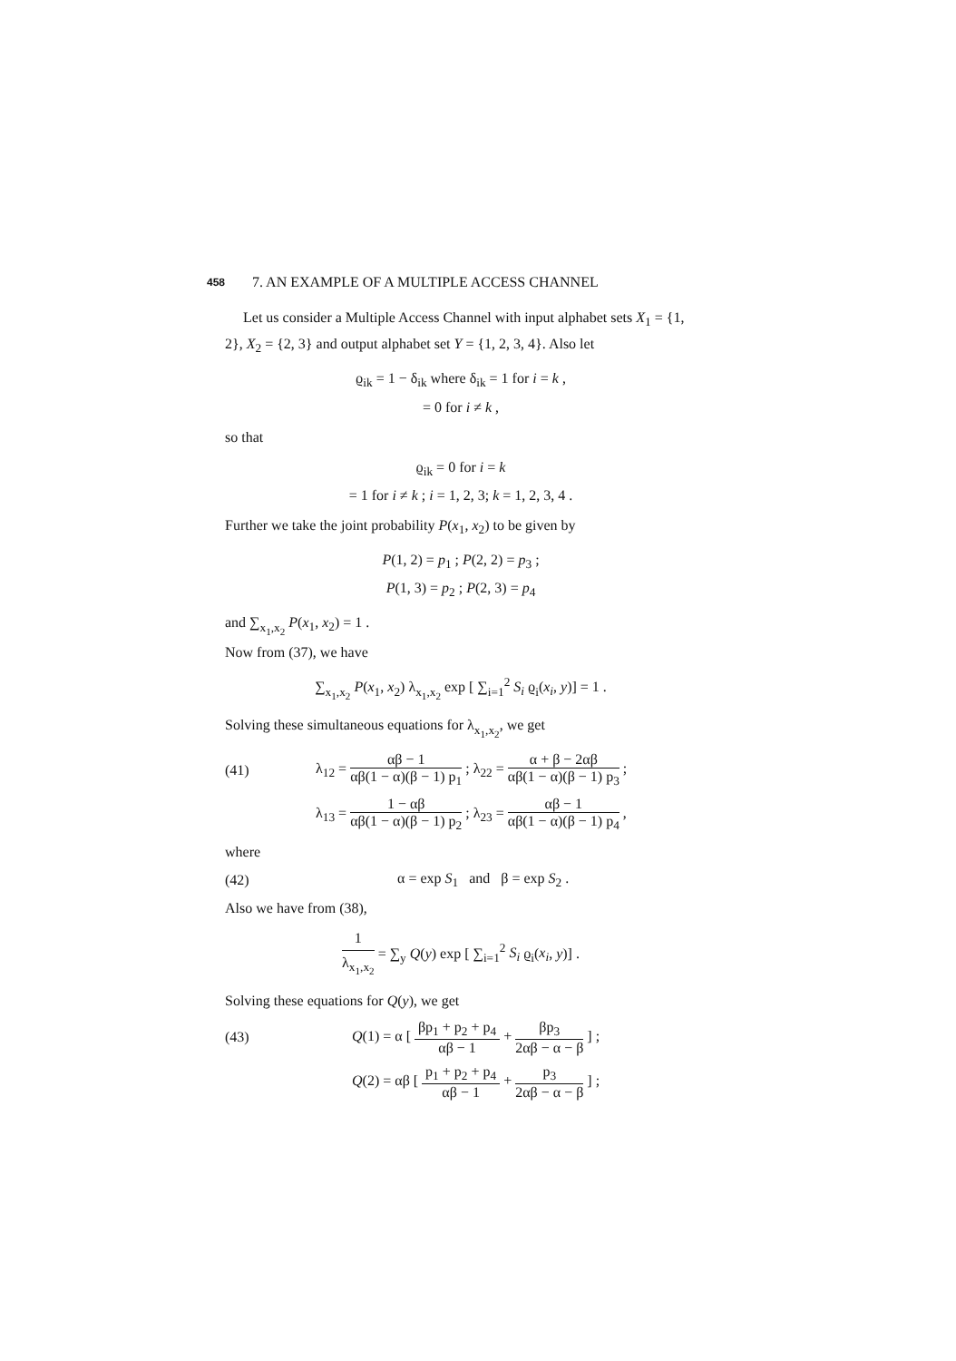458 7. AN EXAMPLE OF A MULTIPLE ACCESS CHANNEL
Let us consider a Multiple Access Channel with input alphabet sets X<sub>1</sub> = {1, 2}, X<sub>2</sub> = {2, 3} and output alphabet set Y = {1, 2, 3, 4}. Also let
ϱ<sub>ik</sub> = 1 − δ<sub>ik</sub> where δ<sub>ik</sub> = 1 for i = k ,
= 0 for i ≠ k ,
so that
ϱ<sub>ik</sub> = 0 for i = k
= 1 for i ≠ k ; i = 1, 2, 3; k = 1, 2, 3, 4 .
Further we take the joint probability P(x<sub>1</sub>, x<sub>2</sub>) to be given by
P(1, 2) = p<sub>1</sub> ; P(2, 2) = p<sub>3</sub> ;
P(1, 3) = p<sub>2</sub> ; P(2, 3) = p<sub>4</sub>
and ∑<sub>x<sub>1</sub>,x<sub>2</sub></sub> P(x<sub>1</sub>, x<sub>2</sub>) = 1 .
Now from (37), we have
∑<sub>x<sub>1</sub>,x<sub>2</sub></sub> P(x<sub>1</sub>, x<sub>2</sub>) λ<sub>x<sub>1</sub>,x<sub>2</sub></sub> exp [ ∑<sub>i=1</sub><sup>2</sup> S<sub>i</sub> ϱ<sub>i</sub>(x<sub>i</sub>, y)] = 1 .
Solving these simultaneous equations for λ<sub>x<sub>1</sub>,x<sub>2</sub></sub>, we get
(41) λ<sub>12</sub> = αβ − 1 αβ(1 − α)(β − 1) p<sub>1</sub> ; λ<sub>22</sub> = α + β − 2αβ αβ(1 − α)(β − 1) p<sub>3</sub> ;
λ<sub>13</sub> = 1 − αβ αβ(1 − α)(β − 1) p<sub>2</sub> ; λ<sub>23</sub> = αβ − 1 αβ(1 − α)(β − 1) p<sub>4</sub> ,
where
(42) α = exp S<sub>1</sub> and β = exp S<sub>2</sub> .
Also we have from (38),
1 λ<sub>x<sub>1</sub>,x<sub>2</sub></sub> = ∑<sub>y</sub> Q(y) exp [ ∑<sub>i=1</sub><sup>2</sup> S<sub>i</sub> ϱ<sub>i</sub>(x<sub>i</sub>, y)] .
Solving these equations for Q(y), we get
(43) Q(1) = α [ βp<sub>1</sub> + p<sub>2</sub> + p<sub>4</sub> αβ − 1 + βp<sub>3</sub> 2αβ − α − β ] ;
Q(2) = αβ [ p<sub>1</sub> + p<sub>2</sub> + p<sub>4</sub> αβ − 1 + p<sub>3</sub> 2αβ − α − β ] ;